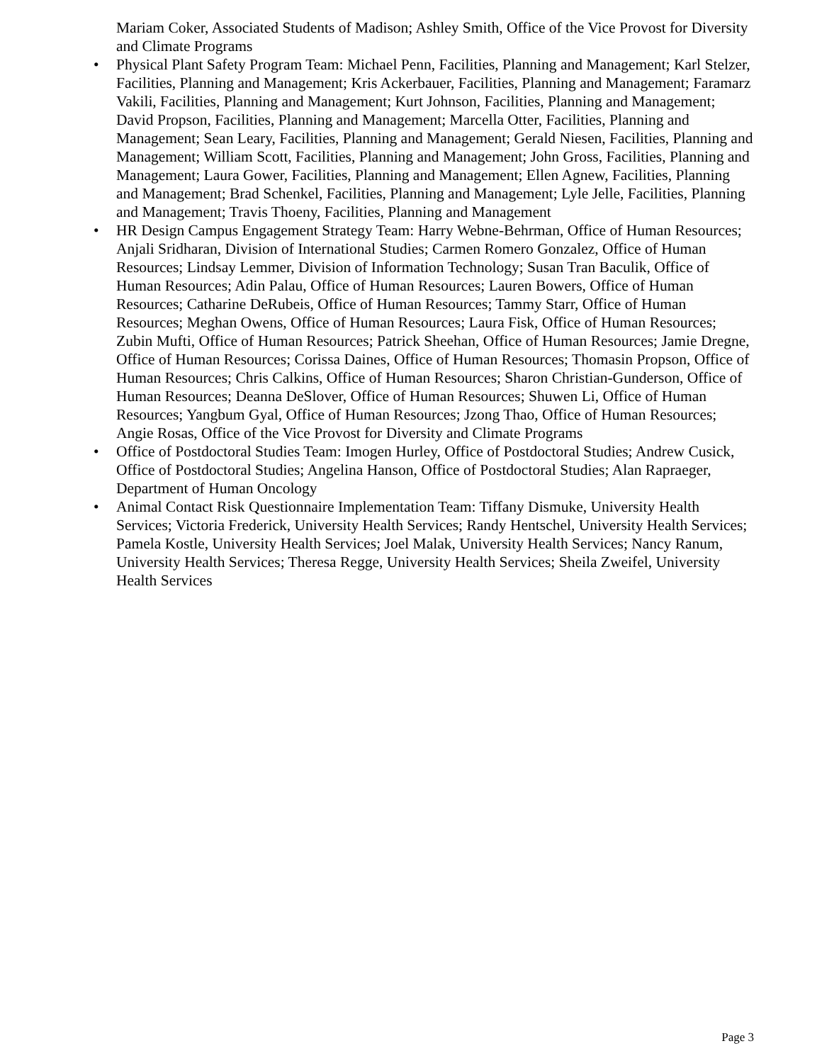Mariam Coker, Associated Students of Madison; Ashley Smith, Office of the Vice Provost for Diversity and Climate Programs
• Physical Plant Safety Program Team: Michael Penn, Facilities, Planning and Management; Karl Stelzer, Facilities, Planning and Management; Kris Ackerbauer, Facilities, Planning and Management; Faramarz Vakili, Facilities, Planning and Management; Kurt Johnson, Facilities, Planning and Management; David Propson, Facilities, Planning and Management; Marcella Otter, Facilities, Planning and Management; Sean Leary, Facilities, Planning and Management; Gerald Niesen, Facilities, Planning and Management; William Scott, Facilities, Planning and Management; John Gross, Facilities, Planning and Management; Laura Gower, Facilities, Planning and Management; Ellen Agnew, Facilities, Planning and Management; Brad Schenkel, Facilities, Planning and Management; Lyle Jelle, Facilities, Planning and Management; Travis Thoeny, Facilities, Planning and Management
• HR Design Campus Engagement Strategy Team: Harry Webne-Behrman, Office of Human Resources; Anjali Sridharan, Division of International Studies; Carmen Romero Gonzalez, Office of Human Resources; Lindsay Lemmer, Division of Information Technology; Susan Tran Baculik, Office of Human Resources; Adin Palau, Office of Human Resources; Lauren Bowers, Office of Human Resources; Catharine DeRubeis, Office of Human Resources; Tammy Starr, Office of Human Resources; Meghan Owens, Office of Human Resources; Laura Fisk, Office of Human Resources; Zubin Mufti, Office of Human Resources; Patrick Sheehan, Office of Human Resources; Jamie Dregne, Office of Human Resources; Corissa Daines, Office of Human Resources; Thomasin Propson, Office of Human Resources; Chris Calkins, Office of Human Resources; Sharon Christian-Gunderson, Office of Human Resources; Deanna DeSlover, Office of Human Resources; Shuwen Li, Office of Human Resources; Yangbum Gyal, Office of Human Resources; Jzong Thao, Office of Human Resources; Angie Rosas, Office of the Vice Provost for Diversity and Climate Programs
• Office of Postdoctoral Studies Team: Imogen Hurley, Office of Postdoctoral Studies; Andrew Cusick, Office of Postdoctoral Studies; Angelina Hanson, Office of Postdoctoral Studies; Alan Rapraeger, Department of Human Oncology
• Animal Contact Risk Questionnaire Implementation Team: Tiffany Dismuke, University Health Services; Victoria Frederick, University Health Services; Randy Hentschel, University Health Services; Pamela Kostle, University Health Services; Joel Malak, University Health Services; Nancy Ranum, University Health Services; Theresa Regge, University Health Services; Sheila Zweifel, University Health Services
Page 3